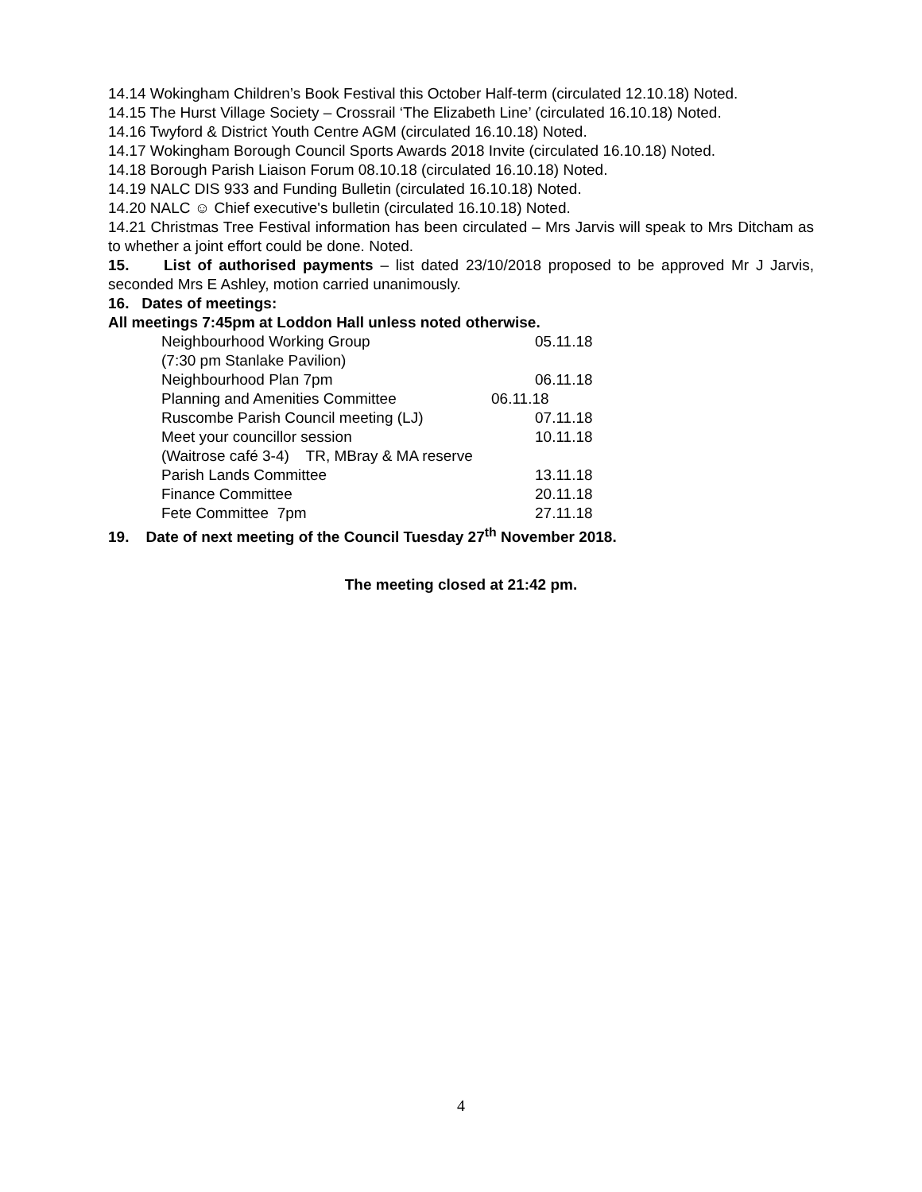14.14 Wokingham Children’s Book Festival this October Half-term (circulated 12.10.18) Noted.
14.15 The Hurst Village Society – Crossrail ‘The Elizabeth Line’ (circulated 16.10.18) Noted.
14.16 Twyford & District Youth Centre AGM (circulated 16.10.18) Noted.
14.17 Wokingham Borough Council Sports Awards 2018 Invite (circulated 16.10.18) Noted.
14.18 Borough Parish Liaison Forum 08.10.18 (circulated 16.10.18) Noted.
14.19 NALC DIS 933 and Funding Bulletin (circulated 16.10.18) Noted.
14.20 NALC ☺ Chief executive's bulletin (circulated 16.10.18) Noted.
14.21 Christmas Tree Festival information has been circulated – Mrs Jarvis will speak to Mrs Ditcham as to whether a joint effort could be done. Noted.
15. List of authorised payments – list dated 23/10/2018 proposed to be approved Mr J Jarvis, seconded Mrs E Ashley, motion carried unanimously.
16. Dates of meetings:
All meetings 7:45pm at Loddon Hall unless noted otherwise.
Neighbourhood Working Group 05.11.18
(7:30 pm Stanlake Pavilion)
Neighbourhood Plan 7pm 06.11.18
Planning and Amenities Committee 06.11.18
Ruscombe Parish Council meeting (LJ) 07.11.18
Meet your councillor session 10.11.18
(Waitrose café 3-4) TR, MBray & MA reserve
Parish Lands Committee 13.11.18
Finance Committee 20.11.18
Fete Committee 7pm 27.11.18
19. Date of next meeting of the Council Tuesday 27<sup>th</sup> November 2018.
The meeting closed at 21:42 pm.
4